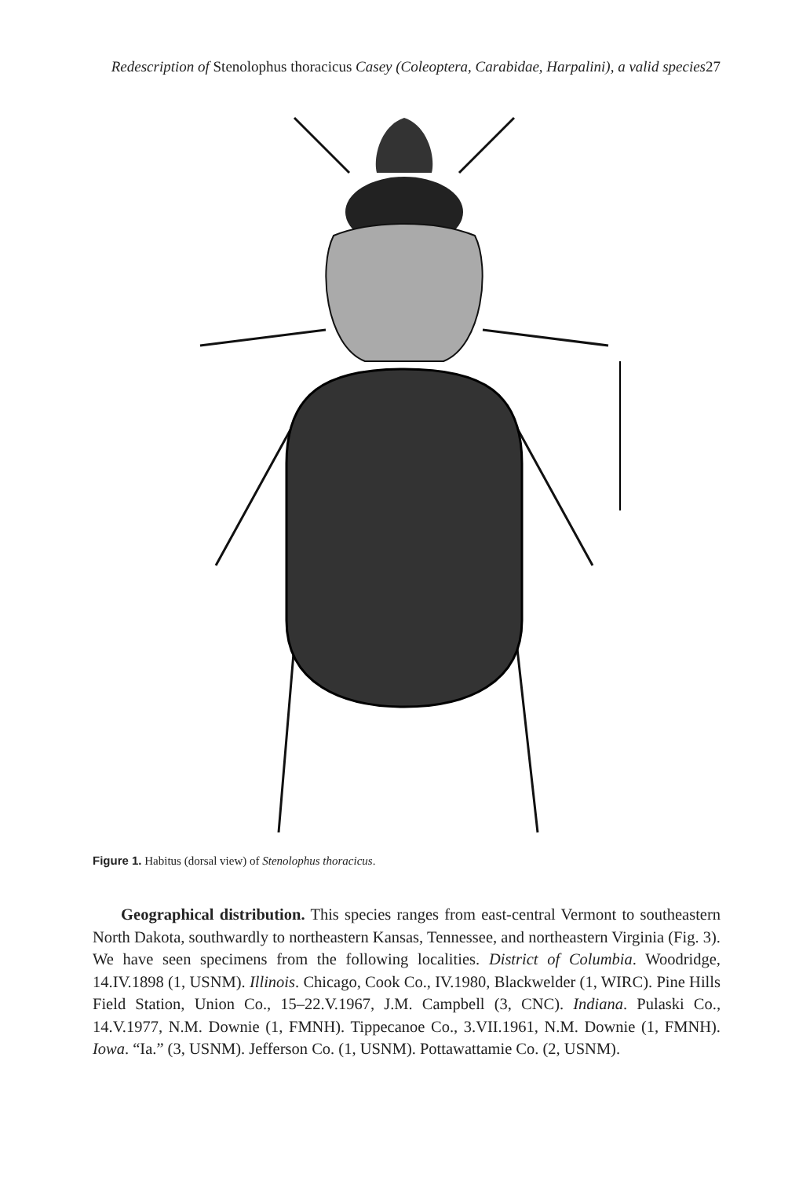Redescription of Stenolophus thoracicus Casey (Coleoptera, Carabidae, Harpalini), a valid species27
Figure 1. Habitus (dorsal view) of Stenolophus thoracicus.
Geographical distribution. This species ranges from east-central Vermont to southeastern North Dakota, southwardly to northeastern Kansas, Tennessee, and northeastern Virginia (Fig. 3). We have seen specimens from the following localities. District of Columbia. Woodridge, 14.IV.1898 (1, USNM). Illinois. Chicago, Cook Co., IV.1980, Blackwelder (1, WIRC). Pine Hills Field Station, Union Co., 15–22.V.1967, J.M. Campbell (3, CNC). Indiana. Pulaski Co., 14.V.1977, N.M. Downie (1, FMNH). Tippecanoe Co., 3.VII.1961, N.M. Downie (1, FMNH). Iowa. “Ia.” (3, USNM). Jefferson Co. (1, USNM). Pottawattamie Co. (2, USNM).